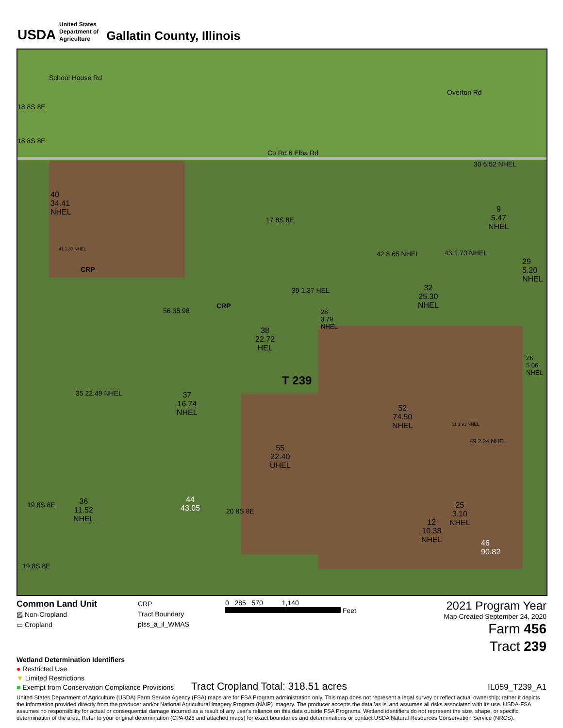USDA
United States
Department of
Agriculture
Gallatin County, Illinois
18 8S 8E
School House Rd
18 8S 8E
Overton Rd
Co Rd 6 Elba Rd
30 6.52 NHEL
40
34.41
NHEL
17 8S 8E
9
5.47
NHEL
41 1.83 NHEL
CRP
42 8.65 NHEL 43 1.73 NHEL
29
5.20
NHEL
39 1.37 HEL
56 38.98
CRP
32
25.30
NHEL
28
3.79
NHEL
38
22.72
HEL
26
5.06
NHEL
T 239
37
16.74
NHEL
35 22.49 NHEL
52
74.50
NHEL
51 1.91 NHEL
55
22.40
UHEL
49 2.24 NHEL
19 8S 8E
36
11.52
NHEL
44
43.05
20 8S 8E
25
3.10
NHEL
12
10.38
NHEL
46
90.82
19 8S 8E
Common Land Unit
▨ Non-Cropland
▭ Cropland
CRP
Tract Boundary
plss_a_il_WMAS
0 285 570 1,140
Feet
2021 Program Year
Map Created September 24, 2020
Farm 456
Tract 239
Wetland Determination Identifiers
● Restricted Use
▼ Limited Restrictions
■ Exempt from Conservation Compliance Provisions
Tract Cropland Total: 318.51 acres
IL059_T239_A1
United States Department of Agriculture (USDA) Farm Service Agency (FSA) maps are for FSA Program administration only. This map does not represent a legal survey or reflect actual ownership; rather it depicts the information provided directly from the producer and/or National Agricultural Imagery Program (NAIP) imagery. The producer accepts the data 'as is' and assumes all risks associated with its use. USDA-FSA assumes no responsibility for actual or consequential damage incurred as a result of any user's reliance on this data outside FSA Programs. Wetland identifiers do not represent the size, shape, or specific determination of the area. Refer to your original determination (CPA-026 and attached maps) for exact boundaries and determinations or contact USDA Natural Resources Conservation Service (NRCS).